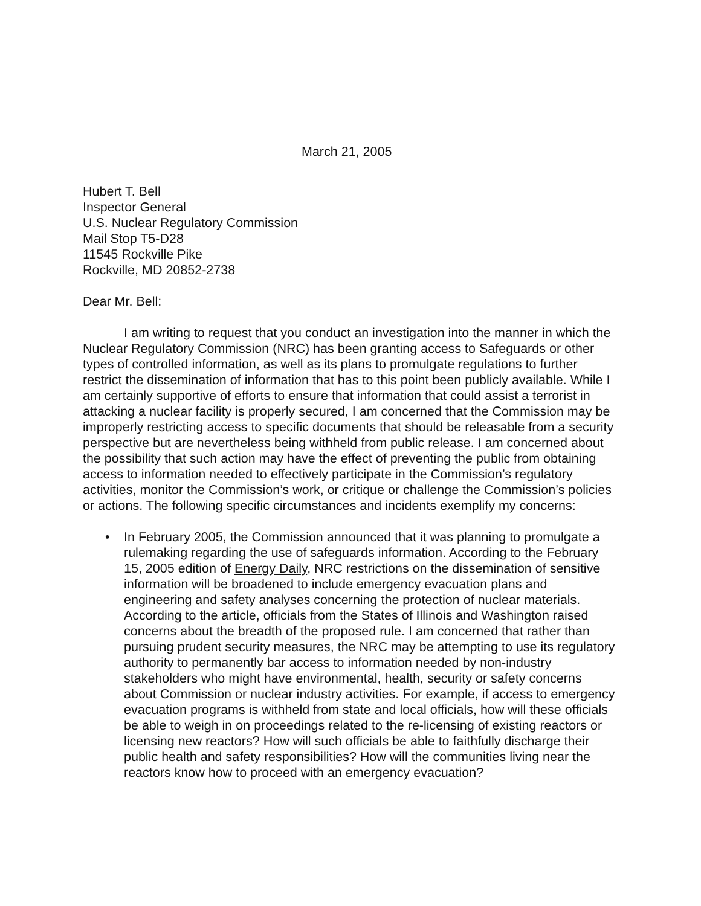March 21, 2005
Hubert T. Bell
Inspector General
U.S. Nuclear Regulatory Commission
Mail Stop T5-D28
11545 Rockville Pike
Rockville, MD 20852-2738
Dear Mr. Bell:
I am writing to request that you conduct an investigation into the manner in which the Nuclear Regulatory Commission (NRC) has been granting access to Safeguards or other types of controlled information, as well as its plans to promulgate regulations to further restrict the dissemination of information that has to this point been publicly available. While I am certainly supportive of efforts to ensure that information that could assist a terrorist in attacking a nuclear facility is properly secured, I am concerned that the Commission may be improperly restricting access to specific documents that should be releasable from a security perspective but are nevertheless being withheld from public release. I am concerned about the possibility that such action may have the effect of preventing the public from obtaining access to information needed to effectively participate in the Commission’s regulatory activities, monitor the Commission’s work, or critique or challenge the Commission’s policies or actions. The following specific circumstances and incidents exemplify my concerns:
• In February 2005, the Commission announced that it was planning to promulgate a rulemaking regarding the use of safeguards information. According to the February 15, 2005 edition of Energy Daily, NRC restrictions on the dissemination of sensitive information will be broadened to include emergency evacuation plans and engineering and safety analyses concerning the protection of nuclear materials. According to the article, officials from the States of Illinois and Washington raised concerns about the breadth of the proposed rule. I am concerned that rather than pursuing prudent security measures, the NRC may be attempting to use its regulatory authority to permanently bar access to information needed by non-industry stakeholders who might have environmental, health, security or safety concerns about Commission or nuclear industry activities. For example, if access to emergency evacuation programs is withheld from state and local officials, how will these officials be able to weigh in on proceedings related to the re-licensing of existing reactors or licensing new reactors? How will such officials be able to faithfully discharge their public health and safety responsibilities? How will the communities living near the reactors know how to proceed with an emergency evacuation?